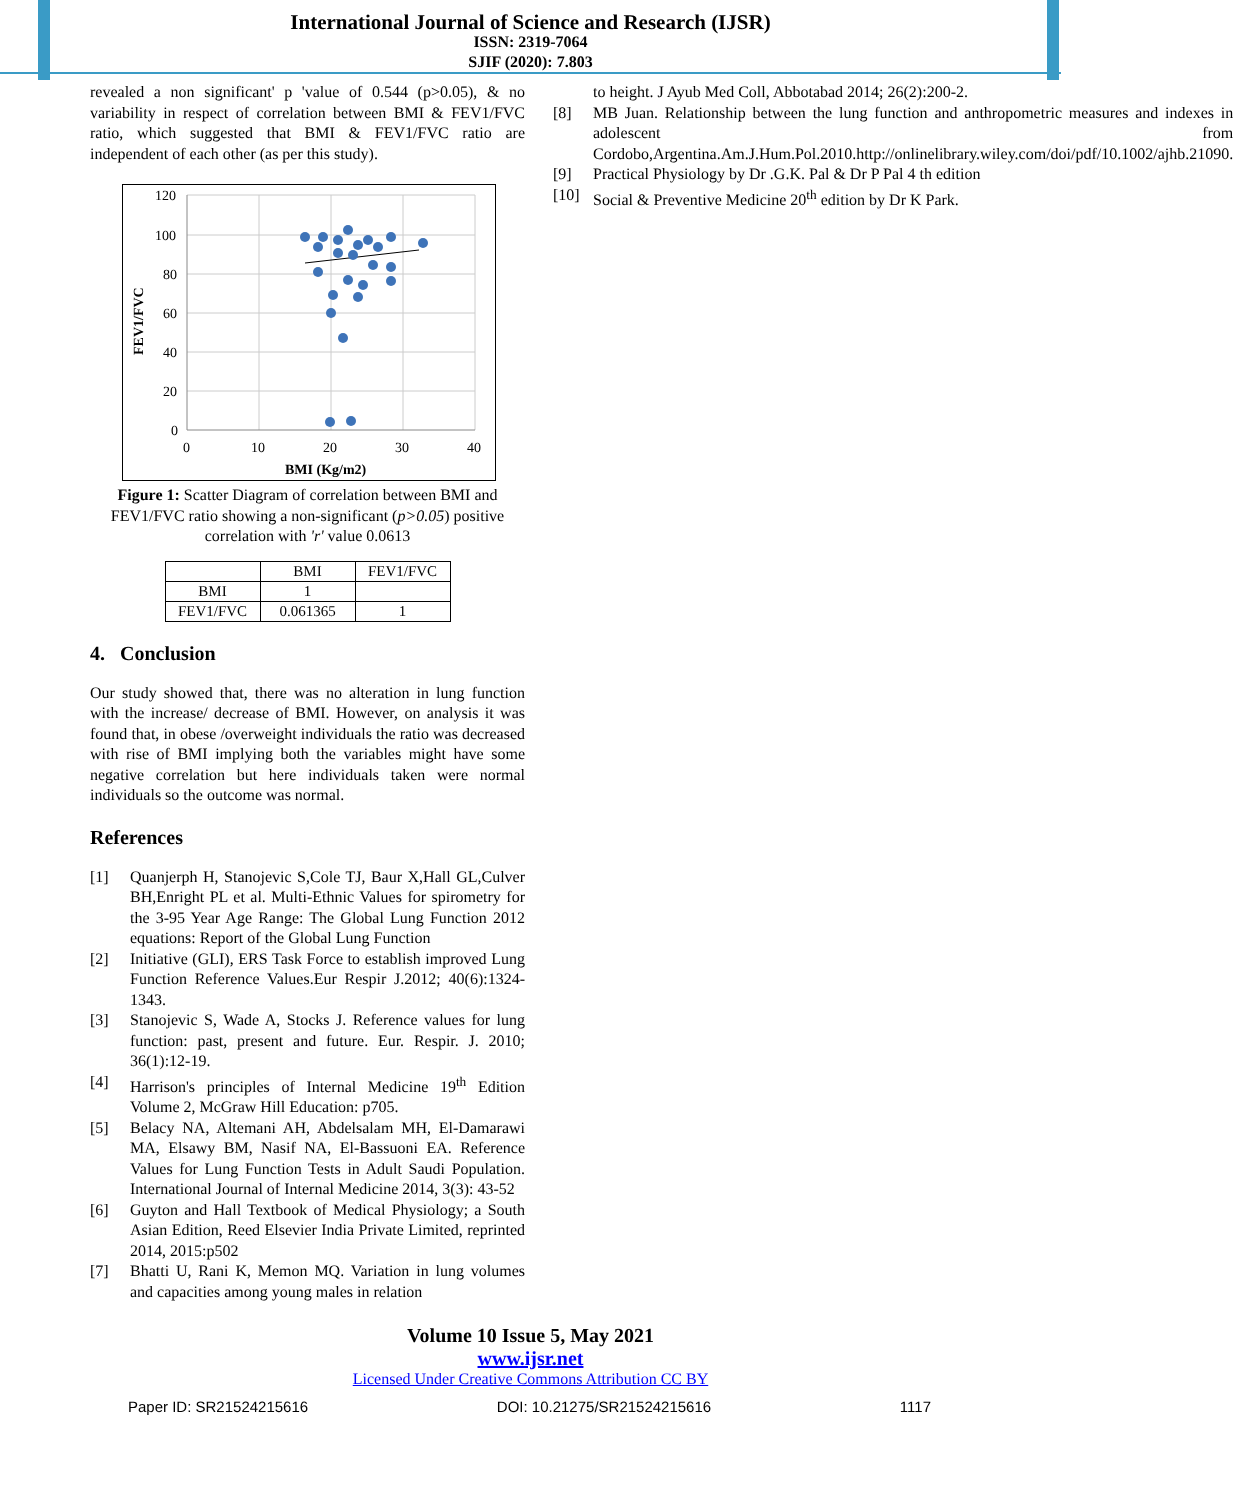International Journal of Science and Research (IJSR)
ISSN: 2319-7064
SJIF (2020): 7.803
revealed a non significant' p 'value of 0.544 (p>0.05), & no variability in respect of correlation between BMI & FEV1/FVC ratio, which suggested that BMI & FEV1/FVC ratio are independent of each other (as per this study).
FEV1/FVC
120
100
80
60
40
20
0
0
10
20
30
40
BMI (Kg/m2)
Figure 1: Scatter Diagram of correlation between BMI and FEV1/FVC ratio showing a non-significant (p>0.05) positive correlation with 'r' value 0.0613
| | BMI | FEV1/FVC |
| BMI | 1 | |
| FEV1/FVC | 0.061365 | 1 |
4. Conclusion
Our study showed that, there was no alteration in lung function with the increase/ decrease of BMI. However, on analysis it was found that, in obese /overweight individuals the ratio was decreased with rise of BMI implying both the variables might have some negative correlation but here individuals taken were normal individuals so the outcome was normal.
References
[1] Quanjerph H, Stanojevic S,Cole TJ, Baur X,Hall GL,Culver BH,Enright PL et al. Multi-Ethnic Values for spirometry for the 3-95 Year Age Range: The Global Lung Function 2012 equations: Report of the Global Lung Function
[2] Initiative (GLI), ERS Task Force to establish improved Lung Function Reference Values.Eur Respir J.2012; 40(6):1324-1343.
[3] Stanojevic S, Wade A, Stocks J. Reference values for lung function: past, present and future. Eur. Respir. J. 2010; 36(1):12-19.
[4] Harrison's principles of Internal Medicine 19<sup>th</sup> Edition Volume 2, McGraw Hill Education: p705.
[5] Belacy NA, Altemani AH, Abdelsalam MH, El-Damarawi MA, Elsawy BM, Nasif NA, El-Bassuoni EA. Reference Values for Lung Function Tests in Adult Saudi Population. International Journal of Internal Medicine 2014, 3(3): 43-52
[6] Guyton and Hall Textbook of Medical Physiology; a South Asian Edition, Reed Elsevier India Private Limited, reprinted 2014, 2015:p502
[7] Bhatti U, Rani K, Memon MQ. Variation in lung volumes and capacities among young males in relation
to height. J Ayub Med Coll, Abbotabad 2014; 26(2):200-2.
[8] MB Juan. Relationship between the lung function and anthropometric measures and indexes in adolescent from Cordobo,Argentina.Am.J.Hum.Pol.2010.http://onlinelibrary.wiley.com/doi/pdf/10.1002/ajhb.21090.
[9] Practical Physiology by Dr .G.K. Pal & Dr P Pal 4 th edition
[10] Social & Preventive Medicine 20<sup>th</sup> edition by Dr K Park.
Volume 10 Issue 5, May 2021
www.ijsr.net
Licensed Under Creative Commons Attribution CC BY
Paper ID: SR21524215616 DOI: 10.21275/SR21524215616 1117